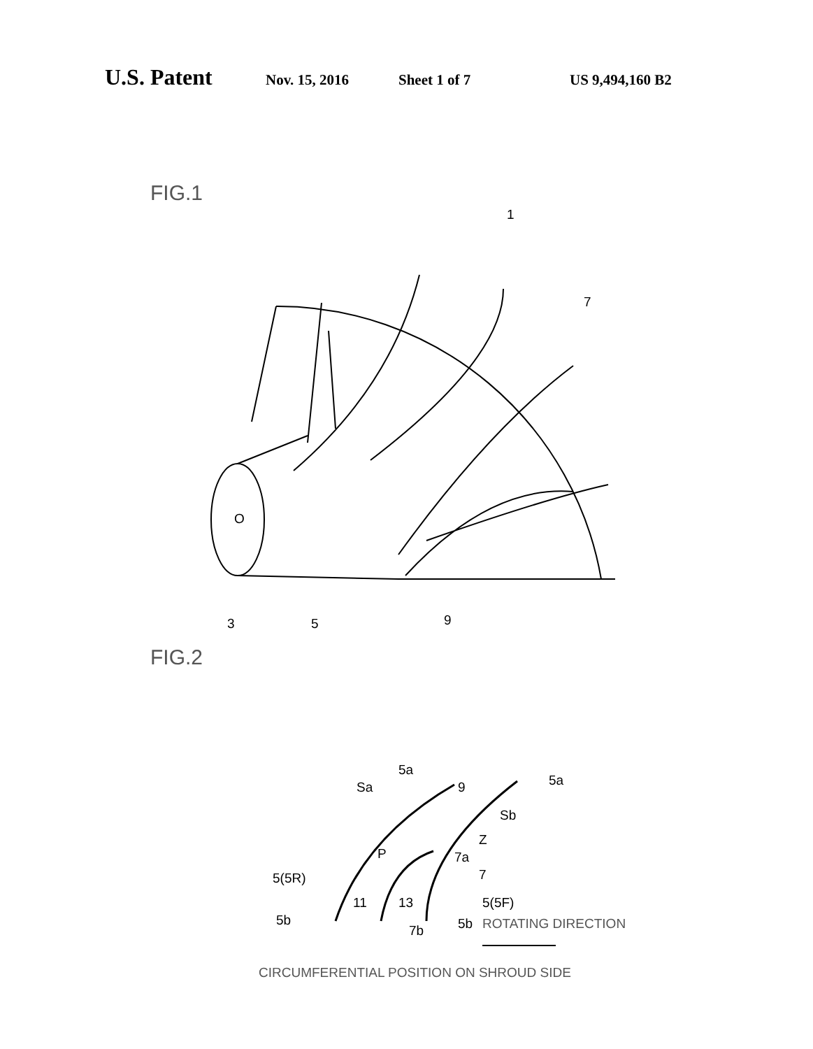U.S. Patent Nov. 15, 2016 Sheet 1 of 7 US 9,494,160 B2
FIG.1
1
7
O
3
5
9
FIG.2
5a
5a
Sa
9
Sb
Z
P
7a
5(5R)
7
11
13
5(5F)
5b
7b
5b
ROTATING DIRECTION
CIRCUMFERENTIAL POSITION ON SHROUD SIDE